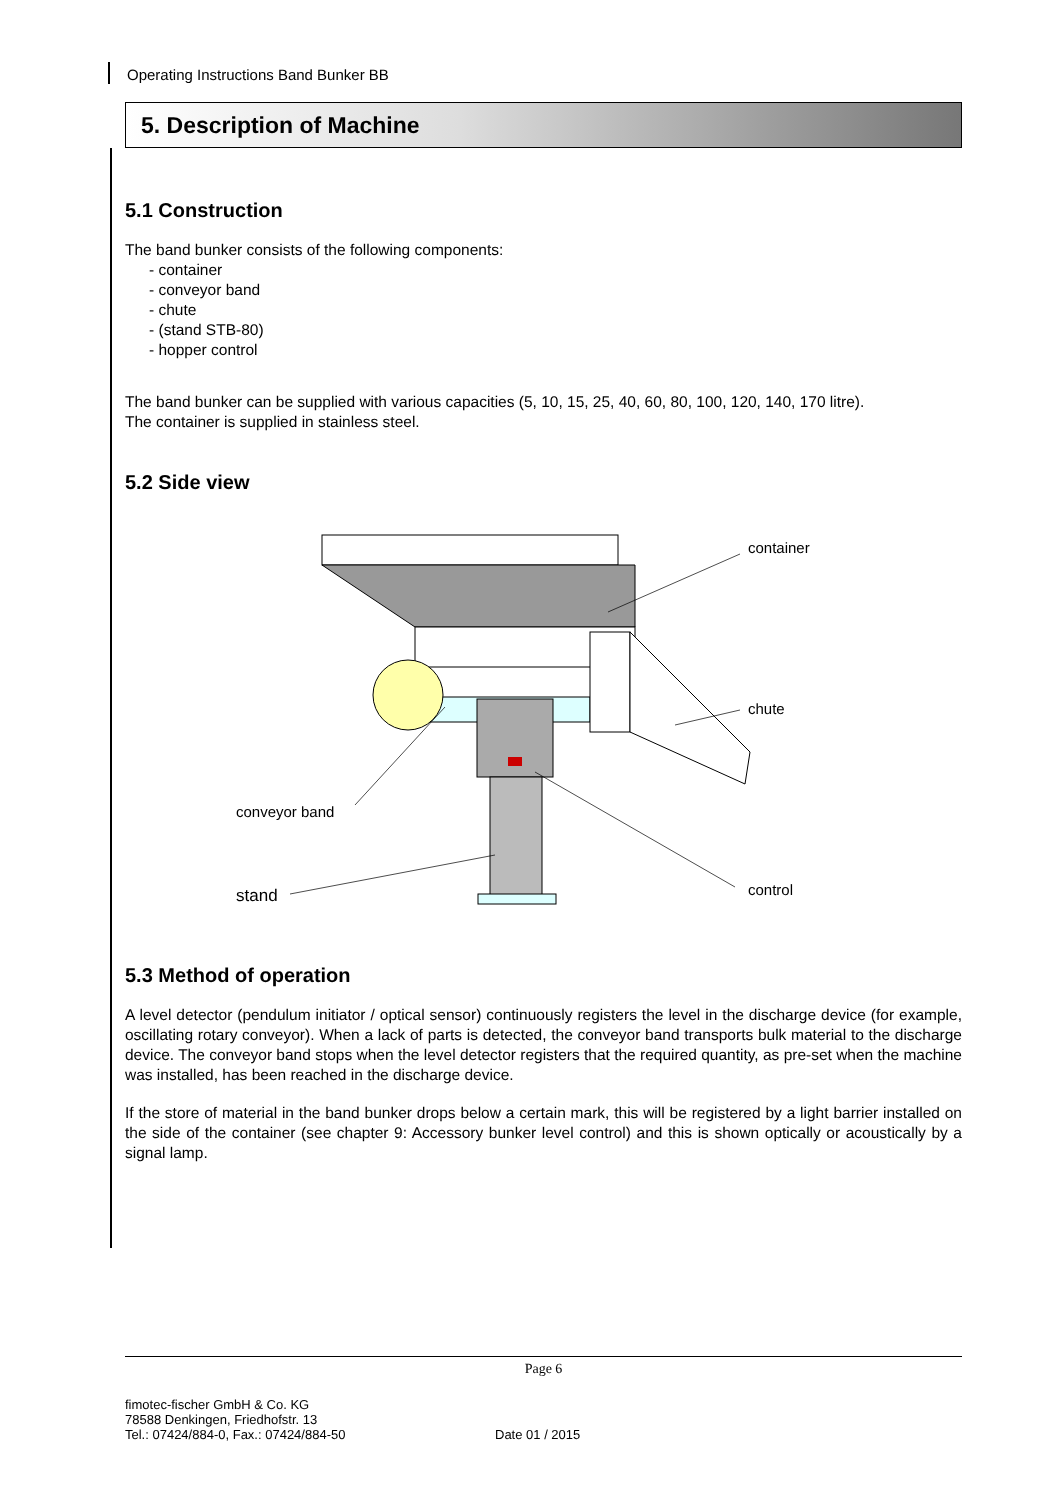Operating Instructions Band Bunker BB
5. Description of Machine
5.1 Construction
The band bunker consists of the following components:
- container
- conveyor band
- chute
- (stand STB-80)
- hopper control
The band bunker can be supplied with various capacities (5, 10, 15, 25, 40, 60, 80, 100, 120, 140, 170 litre).
The container is supplied in stainless steel.
5.2 Side view
container
chute
conveyor band
stand
control
5.3 Method of operation
A level detector (pendulum initiator / optical sensor) continuously registers the level in the discharge device (for example, oscillating rotary conveyor). When a lack of parts is detected, the conveyor band transports bulk material to the discharge device. The conveyor band stops when the level detector registers that the required quantity, as pre-set when the machine was installed, has been reached in the discharge device.
If the store of material in the band bunker drops below a certain mark, this will be registered by a light barrier installed on the side of the container (see chapter 9: Accessory bunker level control) and this is shown optically or acoustically by a signal lamp.
Page 6
fimotec-fischer GmbH & Co. KG
78588 Denkingen, Friedhofstr. 13
Tel.: 07424/884-0, Fax.: 07424/884-50
Date 01 / 2015